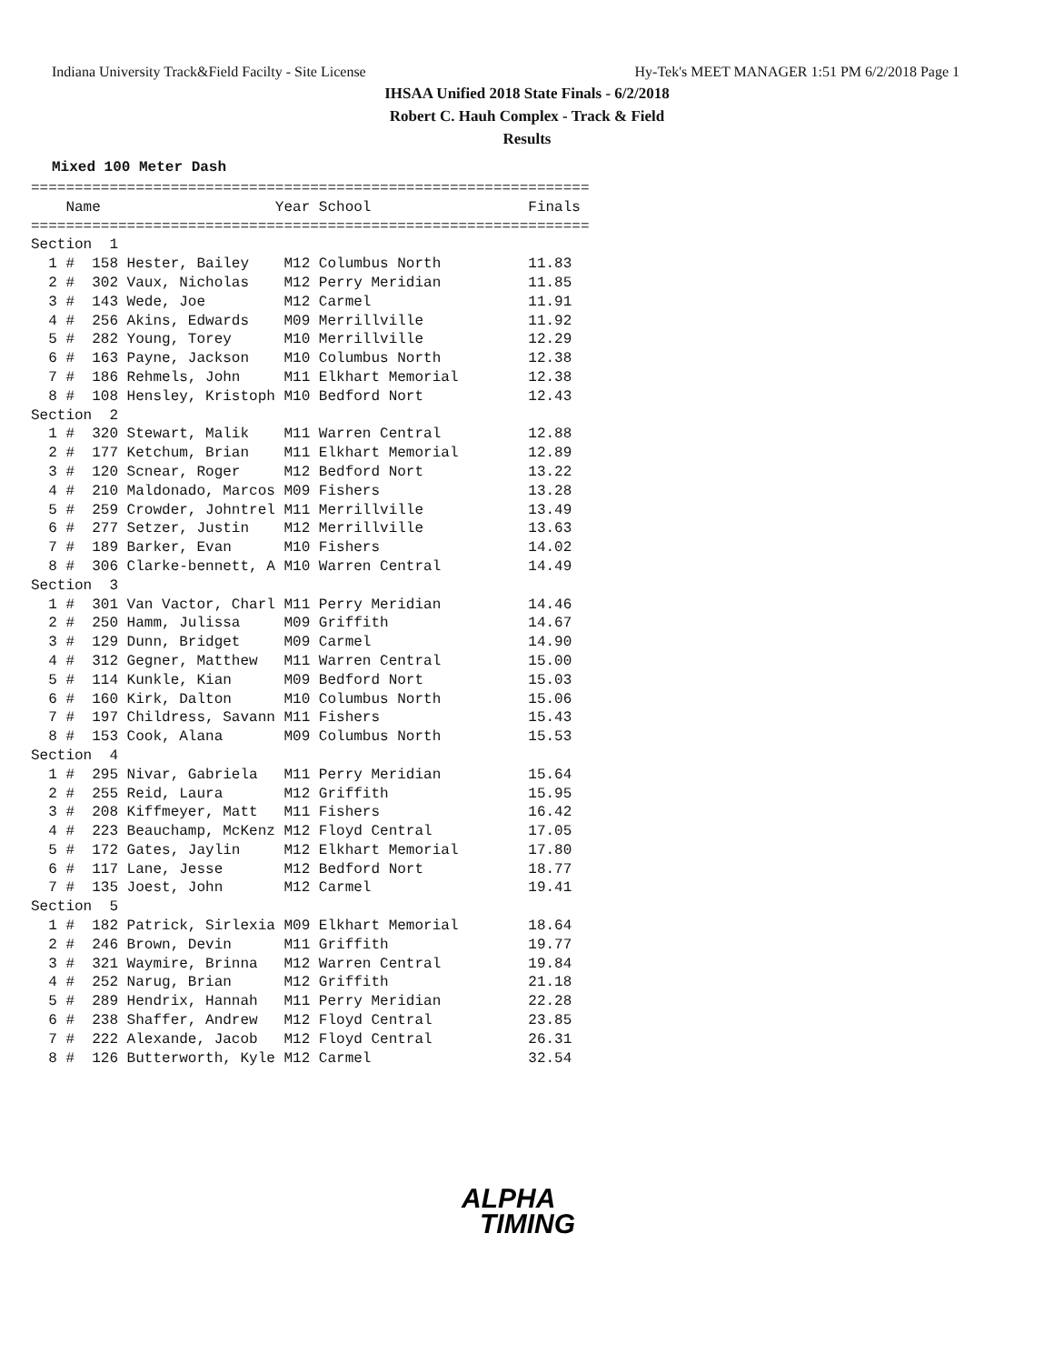Indiana University Track&Field Facilty - Site License Hy-Tek's MEET MANAGER 1:51 PM 6/2/2018 Page 1
IHSAA Unified 2018 State Finals - 6/2/2018
Robert C. Hauh Complex - Track & Field
Results
Mixed 100 Meter Dash
================================================================
    Name                    Year School                  Finals
================================================================
Section  1
  1 #  158 Hester, Bailey    M12 Columbus North          11.83
  2 #  302 Vaux, Nicholas    M12 Perry Meridian          11.85
  3 #  143 Wede, Joe         M12 Carmel                  11.91
  4 #  256 Akins, Edwards    M09 Merrillville            11.92
  5 #  282 Young, Torey      M10 Merrillville            12.29
  6 #  163 Payne, Jackson    M10 Columbus North          12.38
  7 #  186 Rehmels, John     M11 Elkhart Memorial        12.38
  8 #  108 Hensley, Kristoph M10 Bedford Nort            12.43
Section  2
  1 #  320 Stewart, Malik    M11 Warren Central          12.88
  2 #  177 Ketchum, Brian    M11 Elkhart Memorial        12.89
  3 #  120 Scnear, Roger     M12 Bedford Nort            13.22
  4 #  210 Maldonado, Marcos M09 Fishers                 13.28
  5 #  259 Crowder, Johntrel M11 Merrillville            13.49
  6 #  277 Setzer, Justin    M12 Merrillville            13.63
  7 #  189 Barker, Evan      M10 Fishers                 14.02
  8 #  306 Clarke-bennett, A M10 Warren Central          14.49
Section  3
  1 #  301 Van Vactor, Charl M11 Perry Meridian          14.46
  2 #  250 Hamm, Julissa     M09 Griffith                14.67
  3 #  129 Dunn, Bridget     M09 Carmel                  14.90
  4 #  312 Gegner, Matthew   M11 Warren Central          15.00
  5 #  114 Kunkle, Kian      M09 Bedford Nort            15.03
  6 #  160 Kirk, Dalton      M10 Columbus North          15.06
  7 #  197 Childress, Savann M11 Fishers                 15.43
  8 #  153 Cook, Alana       M09 Columbus North          15.53
Section  4
  1 #  295 Nivar, Gabriela   M11 Perry Meridian          15.64
  2 #  255 Reid, Laura       M12 Griffith                15.95
  3 #  208 Kiffmeyer, Matt   M11 Fishers                 16.42
  4 #  223 Beauchamp, McKenz M12 Floyd Central           17.05
  5 #  172 Gates, Jaylin     M12 Elkhart Memorial        17.80
  6 #  117 Lane, Jesse       M12 Bedford Nort            18.77
  7 #  135 Joest, John       M12 Carmel                  19.41
Section  5
  1 #  182 Patrick, Sirlexia M09 Elkhart Memorial        18.64
  2 #  246 Brown, Devin      M11 Griffith                19.77
  3 #  321 Waymire, Brinna   M12 Warren Central          19.84
  4 #  252 Narug, Brian      M12 Griffith                21.18
  5 #  289 Hendrix, Hannah   M11 Perry Meridian          22.28
  6 #  238 Shaffer, Andrew   M12 Floyd Central           23.85
  7 #  222 Alexande, Jacob   M12 Floyd Central           26.31
  8 #  126 Butterworth, Kyle M12 Carmel                  32.54
ALPHA
TIMING